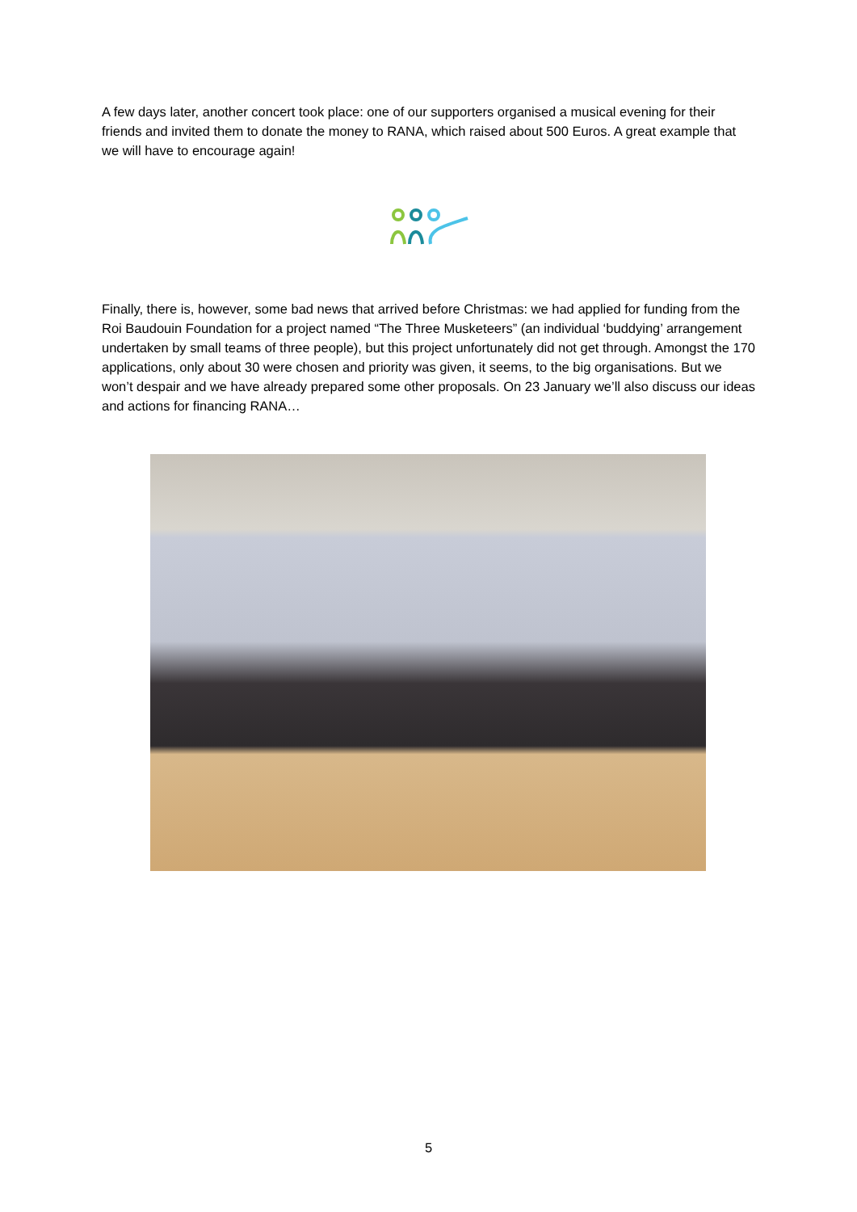A few days later, another concert took place: one of our supporters organised a musical evening for their friends and invited them to donate the money to RANA, which raised about 500 Euros. A great example that we will have to encourage again!
Finally, there is, however, some bad news that arrived before Christmas: we had applied for funding from the Roi Baudouin Foundation for a project named “The Three Musketeers” (an individual ‘buddying’ arrangement undertaken by small teams of three people), but this project unfortunately did not get through. Amongst the 170 applications, only about 30 were chosen and priority was given, it seems, to the big organisations. But we won’t despair and we have already prepared some other proposals. On 23 January we’ll also discuss our ideas and actions for financing RANA…
5